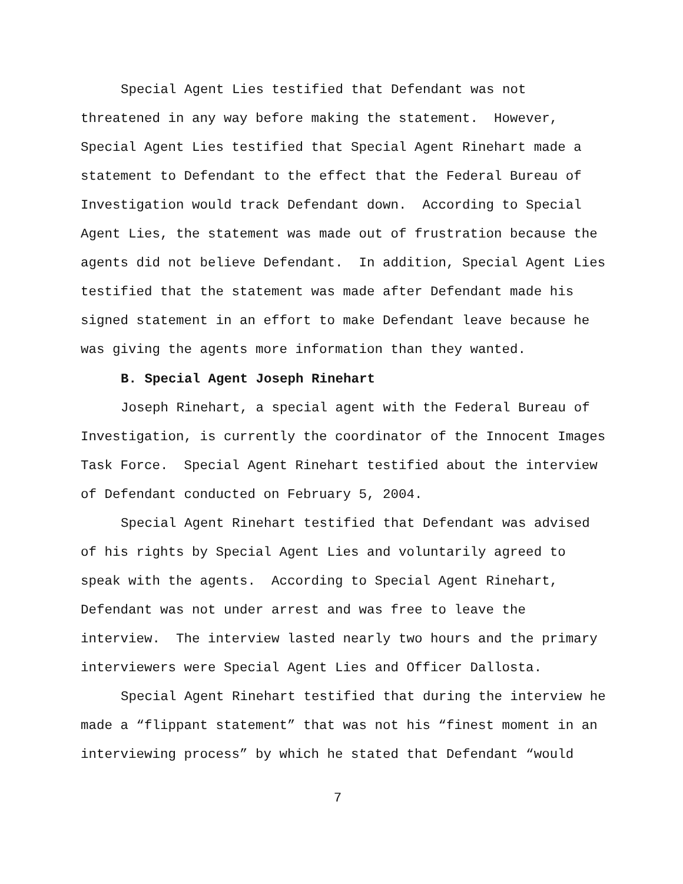Special Agent Lies testified that Defendant was not threatened in any way before making the statement. However, Special Agent Lies testified that Special Agent Rinehart made a statement to Defendant to the effect that the Federal Bureau of Investigation would track Defendant down. According to Special Agent Lies, the statement was made out of frustration because the agents did not believe Defendant. In addition, Special Agent Lies testified that the statement was made after Defendant made his signed statement in an effort to make Defendant leave because he was giving the agents more information than they wanted.
B. Special Agent Joseph Rinehart
Joseph Rinehart, a special agent with the Federal Bureau of Investigation, is currently the coordinator of the Innocent Images Task Force. Special Agent Rinehart testified about the interview of Defendant conducted on February 5, 2004.
Special Agent Rinehart testified that Defendant was advised of his rights by Special Agent Lies and voluntarily agreed to speak with the agents. According to Special Agent Rinehart, Defendant was not under arrest and was free to leave the interview. The interview lasted nearly two hours and the primary interviewers were Special Agent Lies and Officer Dallosta.
Special Agent Rinehart testified that during the interview he made a “flippant statement” that was not his “finest moment in an interviewing process” by which he stated that Defendant “would
7